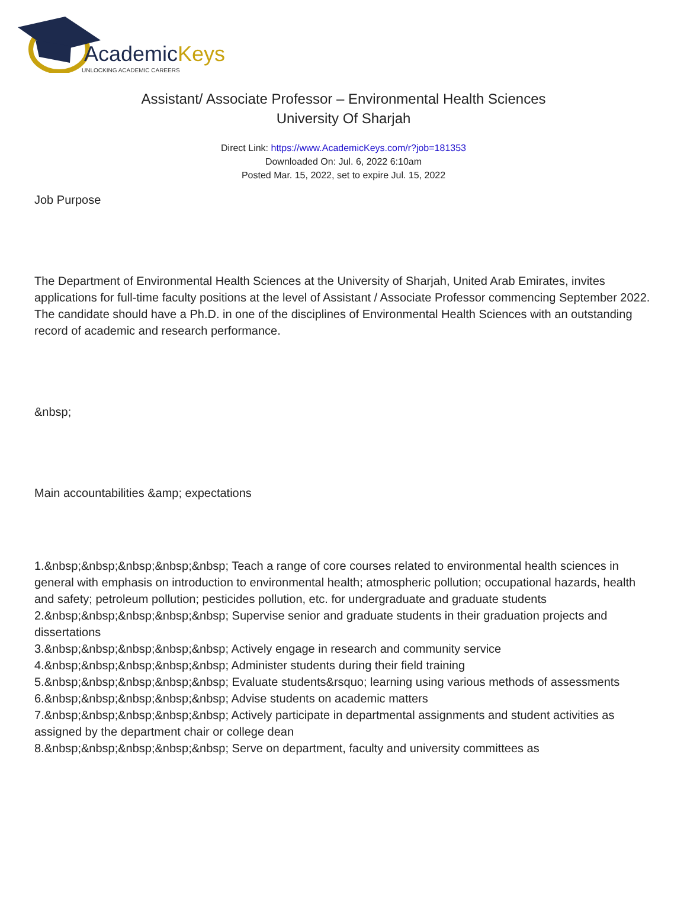AcademicKeys
UNLOCKING ACADEMIC CAREERS
Assistant/ Associate Professor – Environmental Health Sciences
University Of Sharjah
Direct Link: https://www.AcademicKeys.com/r?job=181353
Downloaded On: Jul. 6, 2022 6:10am
Posted Mar. 15, 2022, set to expire Jul. 15, 2022
Job Purpose
The Department of Environmental Health Sciences at the University of Sharjah, United Arab Emirates, invites applications for full-time faculty positions at the level of Assistant / Associate Professor commencing September 2022.
The candidate should have a Ph.D. in one of the disciplines of Environmental Health Sciences with an outstanding record of academic and research performance.
&nbsp;
Main accountabilities &amp; expectations
1.&nbsp;&nbsp;&nbsp;&nbsp;&nbsp; Teach a range of core courses related to environmental health sciences in general with emphasis on introduction to environmental health; atmospheric pollution; occupational hazards, health and safety; petroleum pollution; pesticides pollution, etc. for undergraduate and graduate students
2.&nbsp;&nbsp;&nbsp;&nbsp;&nbsp; Supervise senior and graduate students in their graduation projects and dissertations
3.&nbsp;&nbsp;&nbsp;&nbsp;&nbsp; Actively engage in research and community service
4.&nbsp;&nbsp;&nbsp;&nbsp;&nbsp; Administer students during their field training
5.&nbsp;&nbsp;&nbsp;&nbsp;&nbsp; Evaluate students&rsquo; learning using various methods of assessments
6.&nbsp;&nbsp;&nbsp;&nbsp;&nbsp; Advise students on academic matters
7.&nbsp;&nbsp;&nbsp;&nbsp;&nbsp; Actively participate in departmental assignments and student activities as assigned by the department chair or college dean
8.&nbsp;&nbsp;&nbsp;&nbsp;&nbsp; Serve on department, faculty and university committees as